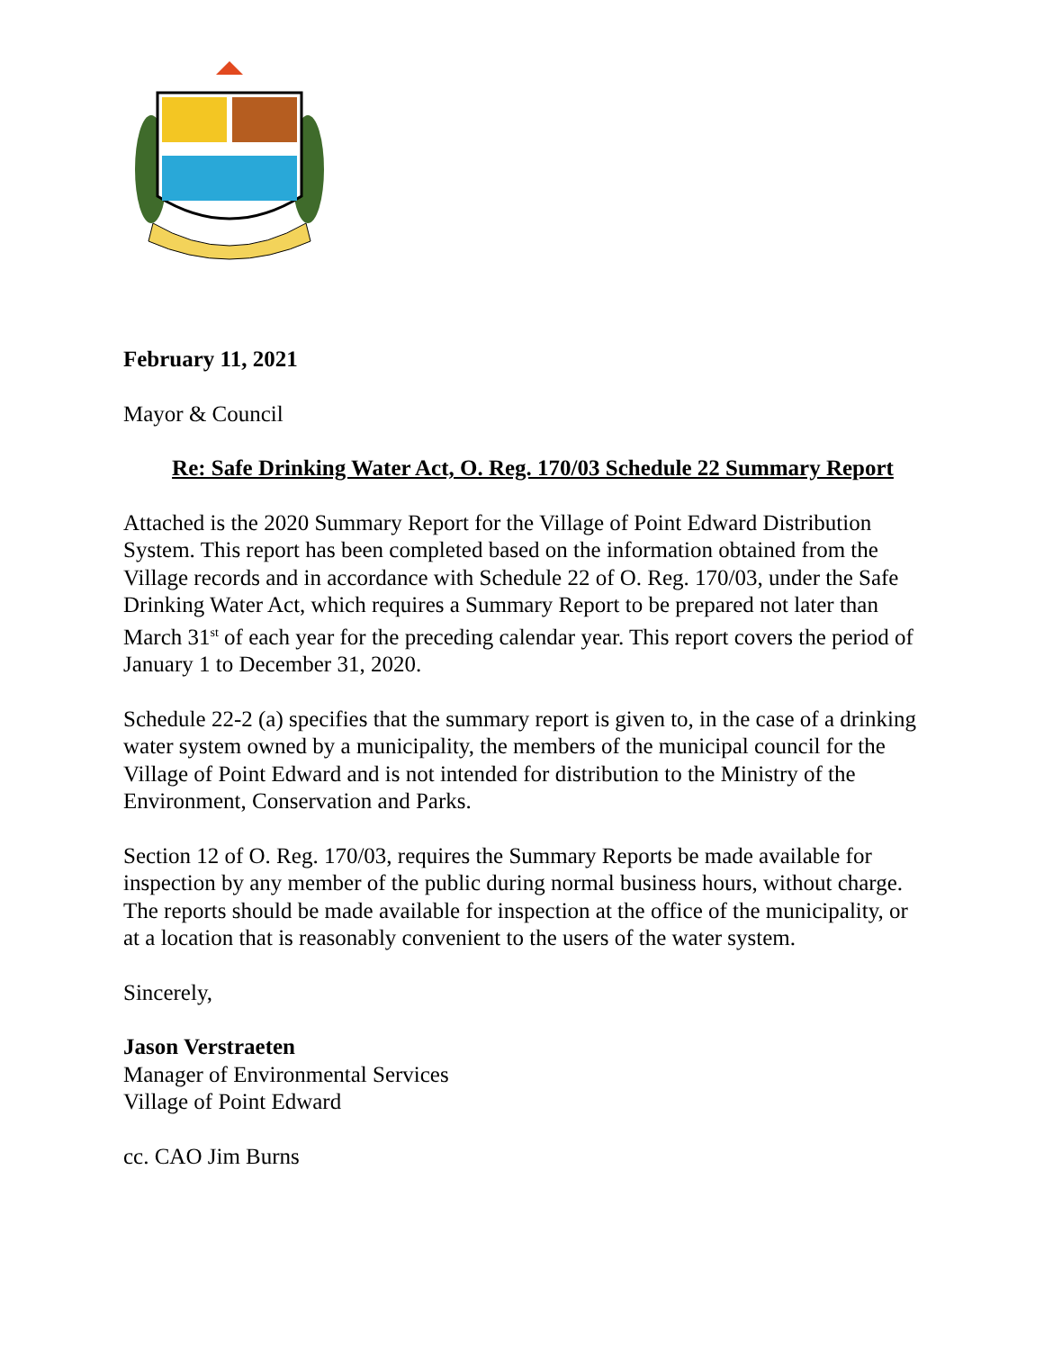February 11, 2021
Mayor & Council
Re: Safe Drinking Water Act, O. Reg. 170/03 Schedule 22 Summary Report
Attached is the 2020 Summary Report for the Village of Point Edward Distribution System. This report has been completed based on the information obtained from the Village records and in accordance with Schedule 22 of O. Reg. 170/03, under the Safe Drinking Water Act, which requires a Summary Report to be prepared not later than March 31<sup>st</sup> of each year for the preceding calendar year. This report covers the period of January 1 to December 31, 2020.
Schedule 22-2 (a) specifies that the summary report is given to, in the case of a drinking water system owned by a municipality, the members of the municipal council for the Village of Point Edward and is not intended for distribution to the Ministry of the Environment, Conservation and Parks.
Section 12 of O. Reg. 170/03, requires the Summary Reports be made available for inspection by any member of the public during normal business hours, without charge. The reports should be made available for inspection at the office of the municipality, or at a location that is reasonably convenient to the users of the water system.
Sincerely,
Jason Verstraeten
Manager of Environmental Services
Village of Point Edward
cc. CAO Jim Burns